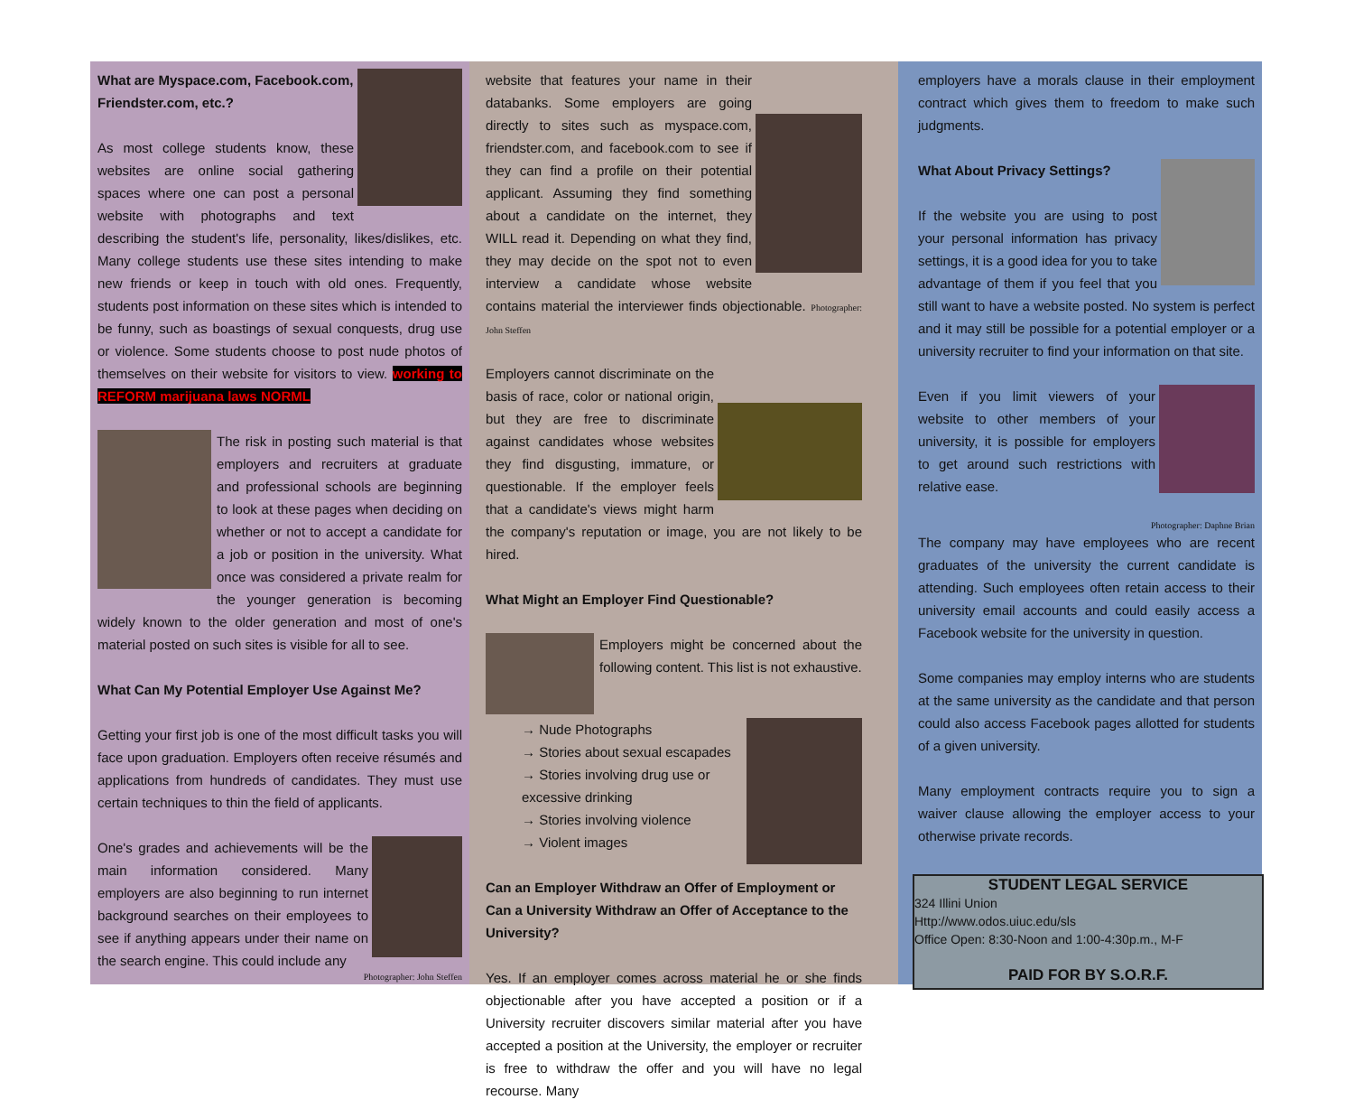What are Myspace.com, Facebook.com, Friendster.com, etc.?
As most college students know, these websites are online social gathering spaces where one can post a personal website with photographs and text describing the student's life, personality, likes/dislikes, etc. Many college students use these sites intending to make new friends or keep in touch with old ones. Frequently, students post information on these sites which is intended to be funny, such as boastings of sexual conquests, drug use or violence. Some students choose to post nude photos of themselves on their website for visitors to view. working to REFORM marijuana laws NORML
The risk in posting such material is that employers and recruiters at graduate and professional schools are beginning to look at these pages when deciding on whether or not to accept a candidate for a job or position in the university. What once was considered a private realm for the younger generation is becoming widely known to the older generation and most of one's material posted on such sites is visible for all to see.
What Can My Potential Employer Use Against Me?
Getting your first job is one of the most difficult tasks you will face upon graduation. Employers often receive résumés and applications from hundreds of candidates. They must use certain techniques to thin the field of applicants.
One's grades and achievements will be the main information considered. Many employers are also beginning to run internet background searches on their employees to see if anything appears under their name on the search engine. This could include any
Photographer: John Steffen
website that features your name in their databanks. Some employers are going directly to sites such as myspace.com, friendster.com, and facebook.com to see if they can find a profile on their potential applicant. Assuming they find something about a candidate on the internet, they WILL read it. Depending on what they find, they may decide on the spot not to even interview a candidate whose website contains material the interviewer finds objectionable. Photographer: John Steffen
Employers cannot discriminate on the basis of race, color or national origin, but they are free to discriminate against candidates whose websites they find disgusting, immature, or questionable. If the employer feels that a candidate's views might harm the company's reputation or image, you are not likely to be hired.
What Might an Employer Find Questionable?
Employers might be concerned about the following content. This list is not exhaustive.
→ Nude Photographs
→ Stories about sexual escapades
→ Stories involving drug use or excessive drinking
→ Stories involving violence
→ Violent images
Can an Employer Withdraw an Offer of Employment or Can a University Withdraw an Offer of Acceptance to the University?
Yes. If an employer comes across material he or she finds objectionable after you have accepted a position or if a University recruiter discovers similar material after you have accepted a position at the University, the employer or recruiter is free to withdraw the offer and you will have no legal recourse. Many
employers have a morals clause in their employment contract which gives them to freedom to make such judgments.
What About Privacy Settings?
If the website you are using to post your personal information has privacy settings, it is a good idea for you to take advantage of them if you feel that you still want to have a website posted. No system is perfect and it may still be possible for a potential employer or a university recruiter to find your information on that site.
Even if you limit viewers of your website to other members of your university, it is possible for employers to get around such restrictions with relative ease.
Photographer: Daphne Brian
The company may have employees who are recent graduates of the university the current candidate is attending. Such employees often retain access to their university email accounts and could easily access a Facebook website for the university in question.
Some companies may employ interns who are students at the same university as the candidate and that person could also access Facebook pages allotted for students of a given university.
Many employment contracts require you to sign a waiver clause allowing the employer access to your otherwise private records.
STUDENT LEGAL SERVICE
324 Illini Union
Http://www.odos.uiuc.edu/sls
Office Open: 8:30-Noon and 1:00-4:30p.m., M-F
PAID FOR BY S.O.R.F.